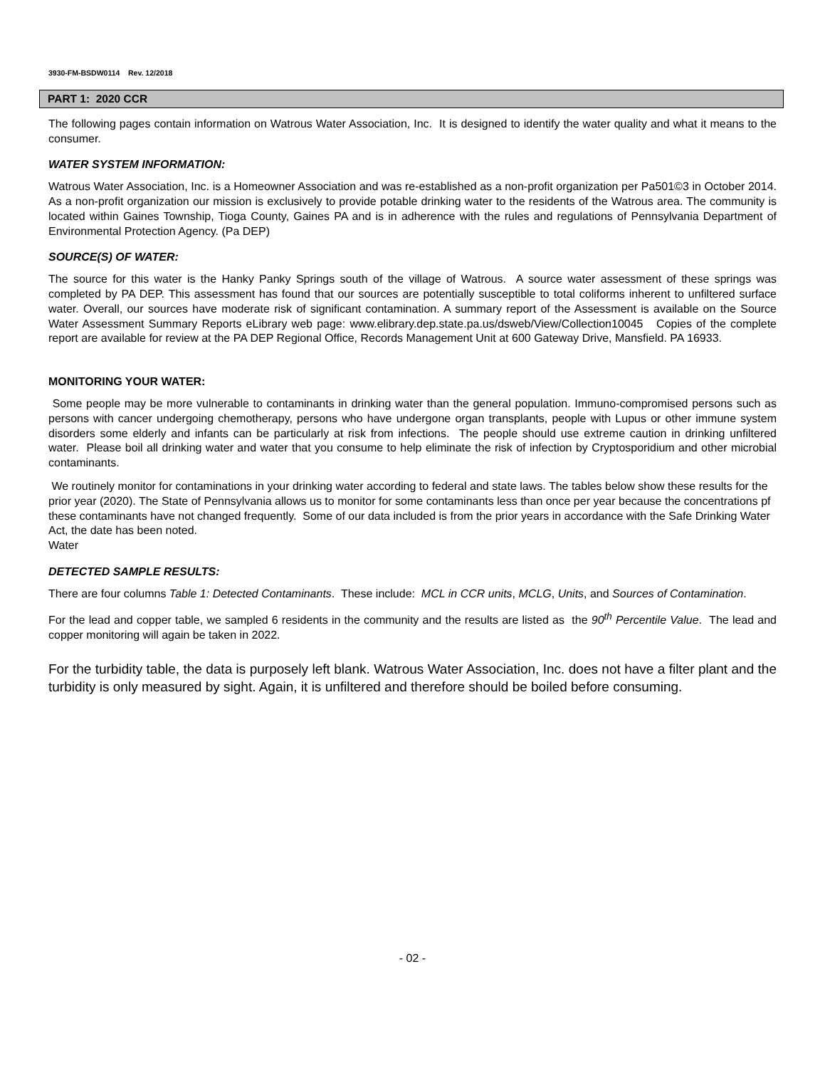3930-FM-BSDW0114 Rev. 12/2018
PART 1: 2020 CCR
The following pages contain information on Watrous Water Association, Inc. It is designed to identify the water quality and what it means to the consumer.
WATER SYSTEM INFORMATION:
Watrous Water Association, Inc. is a Homeowner Association and was re-established as a non-profit organization per Pa501©3 in October 2014. As a non-profit organization our mission is exclusively to provide potable drinking water to the residents of the Watrous area. The community is located within Gaines Township, Tioga County, Gaines PA and is in adherence with the rules and regulations of Pennsylvania Department of Environmental Protection Agency. (Pa DEP)
SOURCE(S) OF WATER:
The source for this water is the Hanky Panky Springs south of the village of Watrous. A source water assessment of these springs was completed by PA DEP. This assessment has found that our sources are potentially susceptible to total coliforms inherent to unfiltered surface water. Overall, our sources have moderate risk of significant contamination. A summary report of the Assessment is available on the Source Water Assessment Summary Reports eLibrary web page: www.elibrary.dep.state.pa.us/dsweb/View/Collection10045 Copies of the complete report are available for review at the PA DEP Regional Office, Records Management Unit at 600 Gateway Drive, Mansfield. PA 16933.
MONITORING YOUR WATER:
Some people may be more vulnerable to contaminants in drinking water than the general population. Immuno-compromised persons such as persons with cancer undergoing chemotherapy, persons who have undergone organ transplants, people with Lupus or other immune system disorders some elderly and infants can be particularly at risk from infections. The people should use extreme caution in drinking unfiltered water. Please boil all drinking water and water that you consume to help eliminate the risk of infection by Cryptosporidium and other microbial contaminants.
We routinely monitor for contaminations in your drinking water according to federal and state laws. The tables below show these results for the prior year (2020). The State of Pennsylvania allows us to monitor for some contaminants less than once per year because the concentrations pf these contaminants have not changed frequently. Some of our data included is from the prior years in accordance with the Safe Drinking Water Act, the date has been noted.
Water
DETECTED SAMPLE RESULTS:
There are four columns Table 1: Detected Contaminants. These include: MCL in CCR units, MCLG, Units, and Sources of Contamination.
For the lead and copper table, we sampled 6 residents in the community and the results are listed as the 90<sup>th</sup> Percentile Value. The lead and copper monitoring will again be taken in 2022.
For the turbidity table, the data is purposely left blank. Watrous Water Association, Inc. does not have a filter plant and the turbidity is only measured by sight. Again, it is unfiltered and therefore should be boiled before consuming.
- 02 -